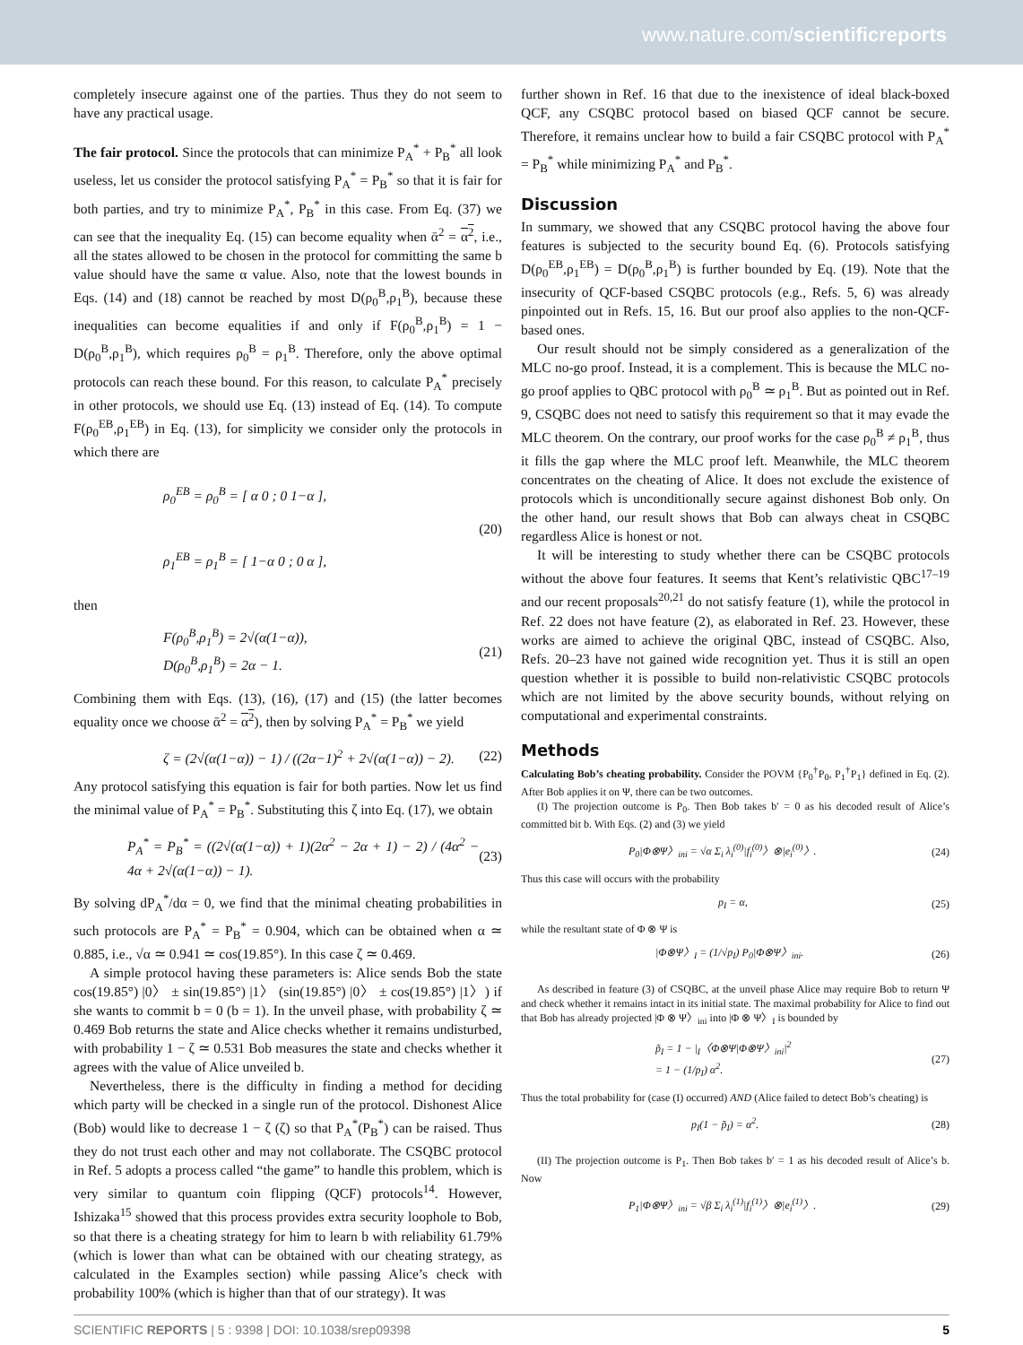www.nature.com/scientificreports
completely insecure against one of the parties. Thus they do not seem to have any practical usage.
The fair protocol. Since the protocols that can minimize P<sub>A</sub><sup>*</sup> + P<sub>B</sub><sup>*</sup> all look useless, let us consider the protocol satisfying P<sub>A</sub><sup>*</sup> = P<sub>B</sub><sup>*</sup> so that it is fair for both parties, and try to minimize P<sub>A</sub><sup>*</sup>, P<sub>B</sub><sup>*</sup> in this case. From Eq. (37) we can see that the inequality Eq. (15) can become equality when ᾱ<sup>2</sup> = α<sup>2</sup>, i.e., all the states allowed to be chosen in the protocol for committing the same b value should have the same α value. Also, note that the lowest bounds in Eqs. (14) and (18) cannot be reached by most D(ρ<sub>0</sub><sup>B</sup>,ρ<sub>1</sub><sup>B</sup>), because these inequalities can become equalities if and only if F(ρ<sub>0</sub><sup>B</sup>,ρ<sub>1</sub><sup>B</sup>) = 1 − D(ρ<sub>0</sub><sup>B</sup>,ρ<sub>1</sub><sup>B</sup>), which requires ρ<sub>0</sub><sup>B</sup> = ρ<sub>1</sub><sup>B</sup>. Therefore, only the above optimal protocols can reach these bound. For this reason, to calculate P<sub>A</sub><sup>*</sup> precisely in other protocols, we should use Eq. (13) instead of Eq. (14). To compute F(ρ<sub>0</sub><sup>EB</sup>,ρ<sub>1</sub><sup>EB</sup>) in Eq. (13), for simplicity we consider only the protocols in which there are
ρ<sub>0</sub><sup>EB</sup> = ρ<sub>0</sub><sup>B</sup> = [ α 0 ; 0 1−α ],
ρ<sub>1</sub><sup>EB</sup> = ρ<sub>1</sub><sup>B</sup> = [ 1−α 0 ; 0 α ],
(20)
then
F(ρ<sub>0</sub><sup>B</sup>,ρ<sub>1</sub><sup>B</sup>) = 2√(α(1−α)),
D(ρ<sub>0</sub><sup>B</sup>,ρ<sub>1</sub><sup>B</sup>) = 2α − 1.
(21)
Combining them with Eqs. (13), (16), (17) and (15) (the latter becomes equality once we choose ᾱ<sup>2</sup> = α<sup>2</sup>), then by solving P<sub>A</sub><sup>*</sup> = P<sub>B</sub><sup>*</sup> we yield
ζ = (2√(α(1−α)) − 1) / ((2α−1)<sup>2</sup> + 2√(α(1−α)) − 2).
(22)
Any protocol satisfying this equation is fair for both parties. Now let us find the minimal value of P<sub>A</sub><sup>*</sup> = P<sub>B</sub><sup>*</sup>. Substituting this ζ into Eq. (17), we obtain
P<sub>A</sub><sup>*</sup> = P<sub>B</sub><sup>*</sup> = ((2√(α(1−α)) + 1)(2α<sup>2</sup> − 2α + 1) − 2) / (4α<sup>2</sup> − 4α + 2√(α(1−α)) − 1).
(23)
By solving dP<sub>A</sub><sup>*</sup>/dα = 0, we find that the minimal cheating probabilities in such protocols are P<sub>A</sub><sup>*</sup> = P<sub>B</sub><sup>*</sup> = 0.904, which can be obtained when α ≃ 0.885, i.e., √α ≃ 0.941 ≃ cos(19.85°). In this case ζ ≃ 0.469.
A simple protocol having these parameters is: Alice sends Bob the state cos(19.85°) |0〉 ± sin(19.85°) |1〉 (sin(19.85°) |0〉 ± cos(19.85°) |1〉) if she wants to commit b = 0 (b = 1). In the unveil phase, with probability ζ ≃ 0.469 Bob returns the state and Alice checks whether it remains undisturbed, with probability 1 − ζ ≃ 0.531 Bob measures the state and checks whether it agrees with the value of Alice unveiled b.
Nevertheless, there is the difficulty in finding a method for deciding which party will be checked in a single run of the protocol. Dishonest Alice (Bob) would like to decrease 1 − ζ (ζ) so that P<sub>A</sub><sup>*</sup>(P<sub>B</sub><sup>*</sup>) can be raised. Thus they do not trust each other and may not collaborate. The CSQBC protocol in Ref. 5 adopts a process called “the game” to handle this problem, which is very similar to quantum coin flipping (QCF) protocols<sup>14</sup>. However, Ishizaka<sup>15</sup> showed that this process provides extra security loophole to Bob, so that there is a cheating strategy for him to learn b with reliability 61.79% (which is lower than what can be obtained with our cheating strategy, as calculated in the Examples section) while passing Alice’s check with probability 100% (which is higher than that of our strategy). It was
further shown in Ref. 16 that due to the inexistence of ideal black-boxed QCF, any CSQBC protocol based on biased QCF cannot be secure. Therefore, it remains unclear how to build a fair CSQBC protocol with P<sub>A</sub><sup>*</sup> = P<sub>B</sub><sup>*</sup> while minimizing P<sub>A</sub><sup>*</sup> and P<sub>B</sub><sup>*</sup>.
Discussion
In summary, we showed that any CSQBC protocol having the above four features is subjected to the security bound Eq. (6). Protocols satisfying D(ρ<sub>0</sub><sup>EB</sup>,ρ<sub>1</sub><sup>EB</sup>) = D(ρ<sub>0</sub><sup>B</sup>,ρ<sub>1</sub><sup>B</sup>) is further bounded by Eq. (19). Note that the insecurity of QCF-based CSQBC protocols (e.g., Refs. 5, 6) was already pinpointed out in Refs. 15, 16. But our proof also applies to the non-QCF-based ones.
Our result should not be simply considered as a generalization of the MLC no-go proof. Instead, it is a complement. This is because the MLC no-go proof applies to QBC protocol with ρ<sub>0</sub><sup>B</sup> ≃ ρ<sub>1</sub><sup>B</sup>. But as pointed out in Ref. 9, CSQBC does not need to satisfy this requirement so that it may evade the MLC theorem. On the contrary, our proof works for the case ρ<sub>0</sub><sup>B</sup> ≠ ρ<sub>1</sub><sup>B</sup>, thus it fills the gap where the MLC proof left. Meanwhile, the MLC theorem concentrates on the cheating of Alice. It does not exclude the existence of protocols which is unconditionally secure against dishonest Bob only. On the other hand, our result shows that Bob can always cheat in CSQBC regardless Alice is honest or not.
It will be interesting to study whether there can be CSQBC protocols without the above four features. It seems that Kent’s relativistic QBC<sup>17–19</sup> and our recent proposals<sup>20,21</sup> do not satisfy feature (1), while the protocol in Ref. 22 does not have feature (2), as elaborated in Ref. 23. However, these works are aimed to achieve the original QBC, instead of CSQBC. Also, Refs. 20–23 have not gained wide recognition yet. Thus it is still an open question whether it is possible to build non-relativistic CSQBC protocols which are not limited by the above security bounds, without relying on computational and experimental constraints.
Methods
Calculating Bob’s cheating probability. Consider the POVM {P<sub>0</sub><sup>†</sup>P<sub>0</sub>, P<sub>1</sub><sup>†</sup>P<sub>1</sub>} defined in Eq. (2). After Bob applies it on Ψ, there can be two outcomes.
(I) The projection outcome is P<sub>0</sub>. Then Bob takes b′ = 0 as his decoded result of Alice’s committed bit b. With Eqs. (2) and (3) we yield
P<sub>0</sub>|Φ⊗Ψ〉<sub>ini</sub> = √α Σ<sub>i</sub> λ<sub>i</sub><sup>(0)</sup>|f<sub>i</sub><sup>(0)</sup>〉⊗|e<sub>i</sub><sup>(0)</sup>〉. (24)
Thus this case will occurs with the probability
p<sub>I</sub> = α, (25)
while the resultant state of Φ ⊗ Ψ is
|Φ⊗Ψ〉<sub>I</sub> = (1/√p<sub>I</sub>) P<sub>0</sub>|Φ⊗Ψ〉<sub>ini</sub>. (26)
As described in feature (3) of CSQBC, at the unveil phase Alice may require Bob to return Ψ and check whether it remains intact in its initial state. The maximal probability for Alice to find out that Bob has already projected |Φ ⊗ Ψ〉<sub>ini</sub> into |Φ ⊗ Ψ〉<sub>I</sub> is bounded by
p̃<sub>I</sub> = 1 − |<sub>I</sub>〈Φ⊗Ψ|Φ⊗Ψ〉<sub>ini</sub>|<sup>2</sup>
= 1 − (1/p<sub>I</sub>) α<sup>2</sup>. (27)
Thus the total probability for (case (I) occurred) AND (Alice failed to detect Bob’s cheating) is
p<sub>I</sub>(1 − p̃<sub>I</sub>) = α<sup>2</sup>. (28)
(II) The projection outcome is P<sub>1</sub>. Then Bob takes b′ = 1 as his decoded result of Alice’s b. Now
P<sub>1</sub>|Φ⊗Ψ〉<sub>ini</sub> = √β Σ<sub>i</sub> λ<sub>i</sub><sup>(1)</sup>|f<sub>i</sub><sup>(1)</sup>〉⊗|e<sub>i</sub><sup>(1)</sup>〉. (29)
SCIENTIFIC REPORTS | 5 : 9398 | DOI: 10.1038/srep09398 5